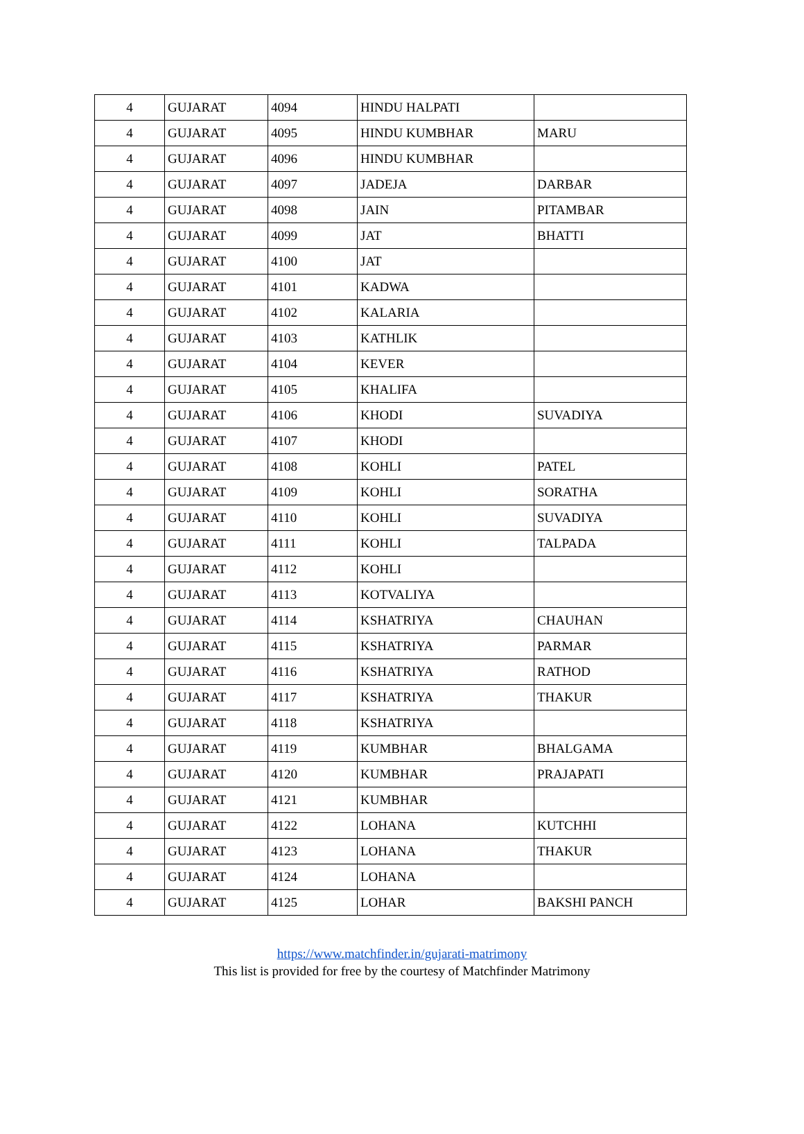| 4 | GUJARAT | 4094 | HINDU HALPATI | |
| 4 | GUJARAT | 4095 | HINDU KUMBHAR | MARU |
| 4 | GUJARAT | 4096 | HINDU KUMBHAR | |
| 4 | GUJARAT | 4097 | JADEJA | DARBAR |
| 4 | GUJARAT | 4098 | JAIN | PITAMBAR |
| 4 | GUJARAT | 4099 | JAT | BHATTI |
| 4 | GUJARAT | 4100 | JAT | |
| 4 | GUJARAT | 4101 | KADWA | |
| 4 | GUJARAT | 4102 | KALARIA | |
| 4 | GUJARAT | 4103 | KATHLIK | |
| 4 | GUJARAT | 4104 | KEVER | |
| 4 | GUJARAT | 4105 | KHALIFA | |
| 4 | GUJARAT | 4106 | KHODI | SUVADIYA |
| 4 | GUJARAT | 4107 | KHODI | |
| 4 | GUJARAT | 4108 | KOHLI | PATEL |
| 4 | GUJARAT | 4109 | KOHLI | SORATHA |
| 4 | GUJARAT | 4110 | KOHLI | SUVADIYA |
| 4 | GUJARAT | 4111 | KOHLI | TALPADA |
| 4 | GUJARAT | 4112 | KOHLI | |
| 4 | GUJARAT | 4113 | KOTVALIYA | |
| 4 | GUJARAT | 4114 | KSHATRIYA | CHAUHAN |
| 4 | GUJARAT | 4115 | KSHATRIYA | PARMAR |
| 4 | GUJARAT | 4116 | KSHATRIYA | RATHOD |
| 4 | GUJARAT | 4117 | KSHATRIYA | THAKUR |
| 4 | GUJARAT | 4118 | KSHATRIYA | |
| 4 | GUJARAT | 4119 | KUMBHAR | BHALGAMA |
| 4 | GUJARAT | 4120 | KUMBHAR | PRAJAPATI |
| 4 | GUJARAT | 4121 | KUMBHAR | |
| 4 | GUJARAT | 4122 | LOHANA | KUTCHHI |
| 4 | GUJARAT | 4123 | LOHANA | THAKUR |
| 4 | GUJARAT | 4124 | LOHANA | |
| 4 | GUJARAT | 4125 | LOHAR | BAKSHI PANCH |
https://www.matchfinder.in/gujarati-matrimony
This list is provided for free by the courtesy of Matchfinder Matrimony